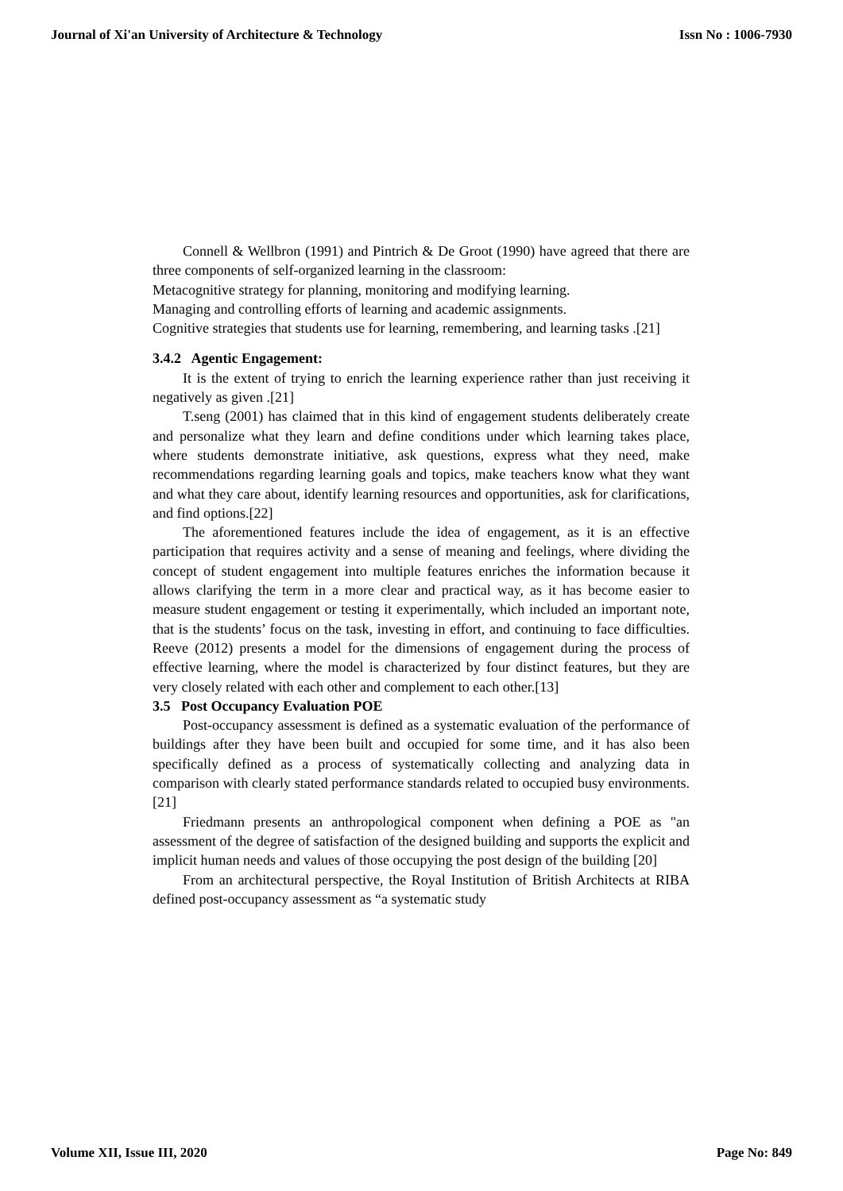Journal of Xi'an University of Architecture & Technology Issn No : 1006-7930
Connell & Wellbron (1991) and Pintrich & De Groot (1990) have agreed that there are three components of self-organized learning in the classroom:
Metacognitive strategy for planning, monitoring and modifying learning.
Managing and controlling efforts of learning and academic assignments.
Cognitive strategies that students use for learning, remembering, and learning tasks .[21]
3.4.2 Agentic Engagement:
It is the extent of trying to enrich the learning experience rather than just receiving it negatively as given .[21]
T.seng (2001) has claimed that in this kind of engagement students deliberately create and personalize what they learn and define conditions under which learning takes place, where students demonstrate initiative, ask questions, express what they need, make recommendations regarding learning goals and topics, make teachers know what they want and what they care about, identify learning resources and opportunities, ask for clarifications, and find options.[22]
The aforementioned features include the idea of engagement, as it is an effective participation that requires activity and a sense of meaning and feelings, where dividing the concept of student engagement into multiple features enriches the information because it allows clarifying the term in a more clear and practical way, as it has become easier to measure student engagement or testing it experimentally, which included an important note, that is the students’ focus on the task, investing in effort, and continuing to face difficulties. Reeve (2012) presents a model for the dimensions of engagement during the process of effective learning, where the model is characterized by four distinct features, but they are very closely related with each other and complement to each other.[13]
3.5 Post Occupancy Evaluation POE
Post-occupancy assessment is defined as a systematic evaluation of the performance of buildings after they have been built and occupied for some time, and it has also been specifically defined as a process of systematically collecting and analyzing data in comparison with clearly stated performance standards related to occupied busy environments. [21]
Friedmann presents an anthropological component when defining a POE as "an assessment of the degree of satisfaction of the designed building and supports the explicit and implicit human needs and values of those occupying the post design of the building [20]
From an architectural perspective, the Royal Institution of British Architects at RIBA defined post-occupancy assessment as “a systematic study
Volume XII, Issue III, 2020 Page No: 849